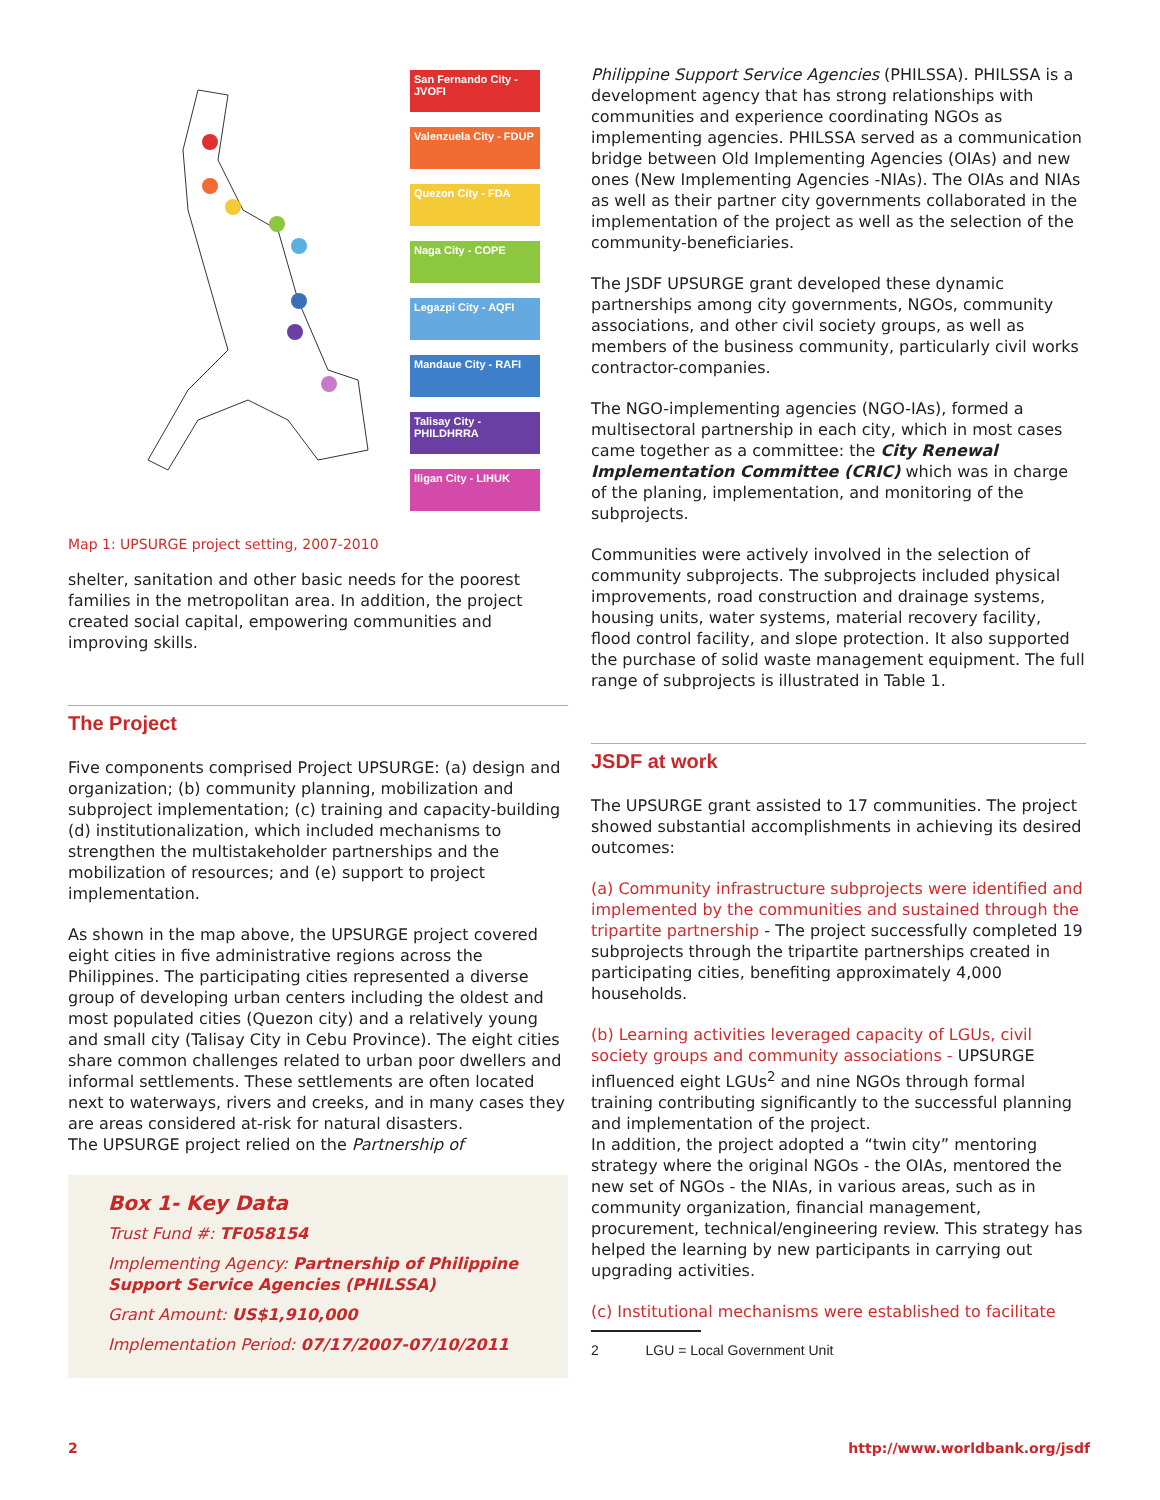San Fernando City - JVOFI
Valenzuela City - FDUP
Quezon City - FDA
Naga City - COPE
Legazpi City - AQFI
Mandaue City - RAFI
Talisay City - PHILDHRRA
Iligan City - LIHUK
Map 1: UPSURGE project setting, 2007-2010
shelter, sanitation and other basic needs for the poorest families in the metropolitan area. In addition, the project created social capital, empowering communities and improving skills.
The Project
Five components comprised Project UPSURGE: (a) design and organization; (b) community planning, mobilization and subproject implementation; (c) training and capacity-building (d) institutionalization, which included mechanisms to strengthen the multistakeholder partnerships and the mobilization of resources; and (e) support to project implementation.
As shown in the map above, the UPSURGE project covered eight cities in five administrative regions across the Philippines. The participating cities represented a diverse group of developing urban centers including the oldest and most populated cities (Quezon city) and a relatively young and small city (Talisay City in Cebu Province). The eight cities share common challenges related to urban poor dwellers and informal settlements. These settlements are often located next to waterways, rivers and creeks, and in many cases they are areas considered at-risk for natural disasters.
The UPSURGE project relied on the Partnership of
Box 1- Key Data
Trust Fund #: TF058154
Implementing Agency: Partnership of Philippine Support Service Agencies (PHILSSA)
Grant Amount: US$1,910,000
Implementation Period: 07/17/2007-07/10/2011
Philippine Support Service Agencies (PHILSSA). PHILSSA is a development agency that has strong relationships with communities and experience coordinating NGOs as implementing agencies. PHILSSA served as a communication bridge between Old Implementing Agencies (OIAs) and new ones (New Implementing Agencies -NIAs). The OIAs and NIAs as well as their partner city governments collaborated in the implementation of the project as well as the selection of the community-beneficiaries.
The JSDF UPSURGE grant developed these dynamic partnerships among city governments, NGOs, community associations, and other civil society groups, as well as members of the business community, particularly civil works contractor-companies.
The NGO-implementing agencies (NGO-IAs), formed a multisectoral partnership in each city, which in most cases came together as a committee: the City Renewal Implementation Committee (CRIC) which was in charge of the planing, implementation, and monitoring of the subprojects.
Communities were actively involved in the selection of community subprojects. The subprojects included physical improvements, road construction and drainage systems, housing units, water systems, material recovery facility, flood control facility, and slope protection. It also supported the purchase of solid waste management equipment. The full range of subprojects is illustrated in Table 1.
JSDF at work
The UPSURGE grant assisted to 17 communities. The project showed substantial accomplishments in achieving its desired outcomes:
(a) Community infrastructure subprojects were identified and implemented by the communities and sustained through the tripartite partnership - The project successfully completed 19 subprojects through the tripartite partnerships created in participating cities, benefiting approximately 4,000 households.
(b) Learning activities leveraged capacity of LGUs, civil society groups and community associations - UPSURGE influenced eight LGUs<sup>2</sup> and nine NGOs through formal training contributing significantly to the successful planning and implementation of the project.
In addition, the project adopted a “twin city” mentoring strategy where the original NGOs - the OIAs, mentored the new set of NGOs - the NIAs, in various areas, such as in community organization, financial management, procurement, technical/engineering review. This strategy has helped the learning by new participants in carrying out upgrading activities.
(c) Institutional mechanisms were established to facilitate
2 LGU = Local Government Unit
2 http://www.worldbank.org/jsdf